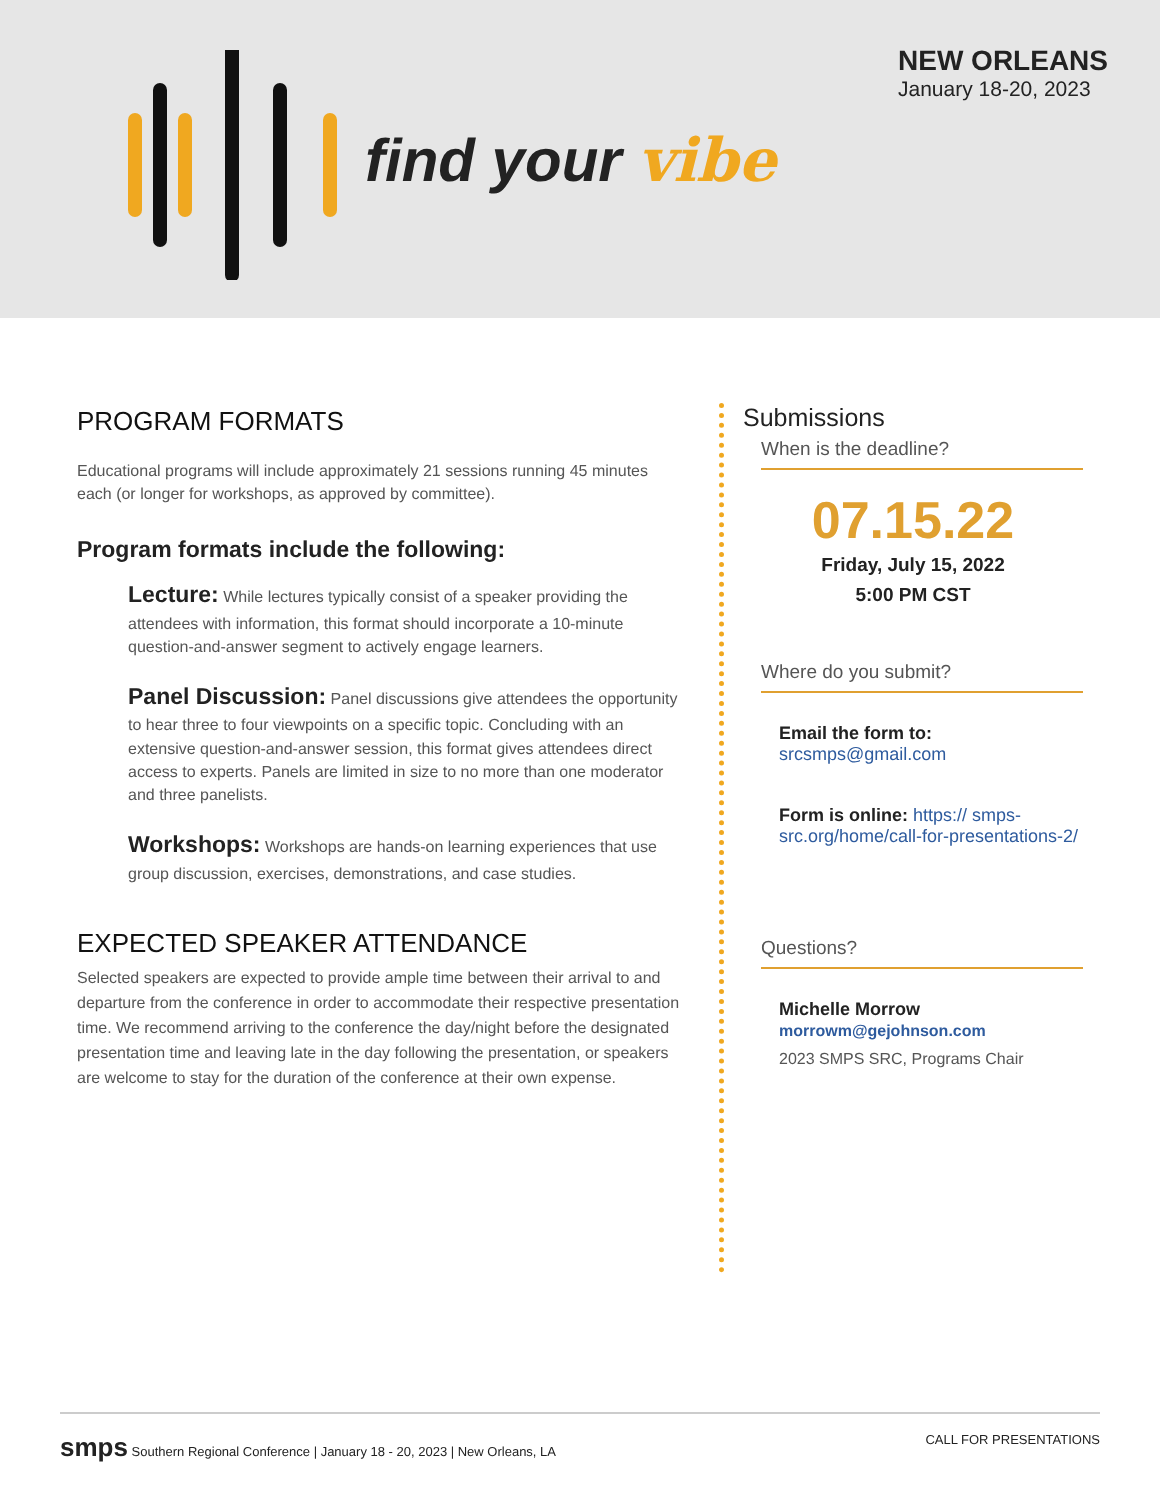find your vibe
NEW ORLEANS
January 18-20, 2023
PROGRAM FORMATS
Educational programs will include approximately 21 sessions running 45 minutes each (or longer for workshops, as approved by committee).
Program formats include the following:
Lecture: While lectures typically consist of a speaker providing the attendees with information, this format should incorporate a 10-minute question-and-answer segment to actively engage learners.
Panel Discussion: Panel discussions give attendees the opportunity to hear three to four viewpoints on a specific topic. Concluding with an extensive question-and-answer session, this format gives attendees direct access to experts. Panels are limited in size to no more than one moderator and three panelists.
Workshops: Workshops are hands-on learning experiences that use group discussion, exercises, demonstrations, and case studies.
EXPECTED SPEAKER ATTENDANCE
Selected speakers are expected to provide ample time between their arrival to and departure from the conference in order to accommodate their respective presentation time. We recommend arriving to the conference the day/night before the designated presentation time and leaving late in the day following the presentation, or speakers are welcome to stay for the duration of the conference at their own expense.
Submissions
When is the deadline?
07.15.22
Friday, July 15, 2022
5:00 PM CST
Where do you submit?
Email the form to:
srcsmps@gmail.com
Form is online: https:// smps-src.org/home/call-for-presentations-2/
Questions?
Michelle Morrow
morrowm@gejohnson.com
2023 SMPS SRC, Programs Chair
smps Southern Regional Conference | January 18 - 20, 2023 | New Orleans, LA
CALL FOR PRESENTATIONS